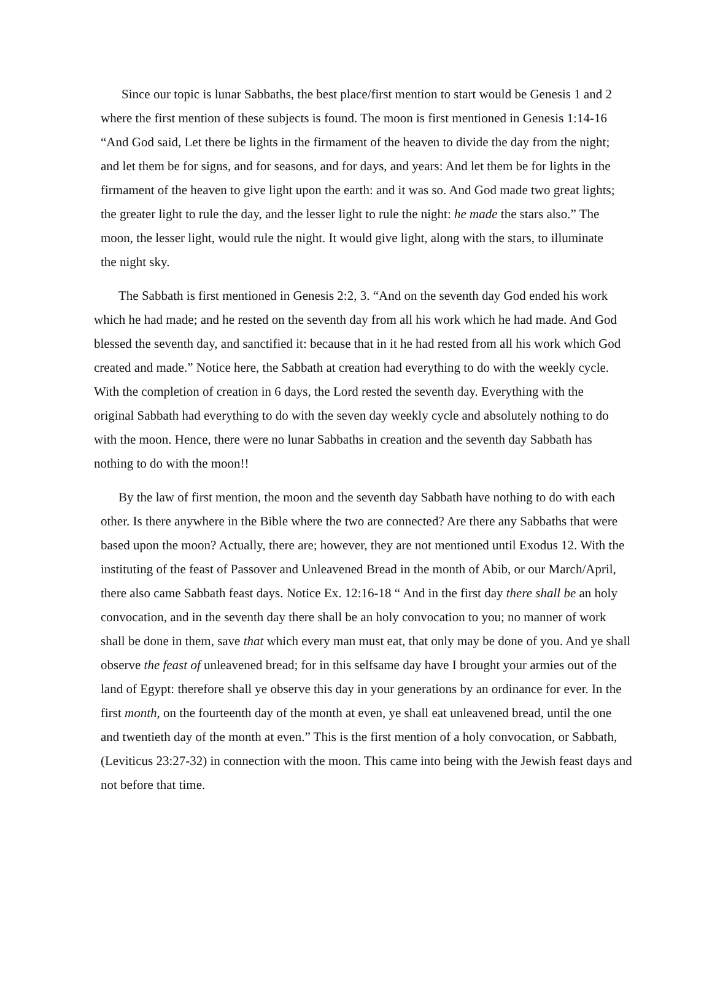Since our topic is lunar Sabbaths, the best place/first mention to start would be Genesis 1 and 2 where the first mention of these subjects is found. The moon is first mentioned in Genesis 1:14-16 “And God said, Let there be lights in the firmament of the heaven to divide the day from the night; and let them be for signs, and for seasons, and for days, and years: And let them be for lights in the firmament of the heaven to give light upon the earth: and it was so. And God made two great lights; the greater light to rule the day, and the lesser light to rule the night: he made the stars also.” The moon, the lesser light, would rule the night. It would give light, along with the stars, to illuminate the night sky.
The Sabbath is first mentioned in Genesis 2:2, 3. “And on the seventh day God ended his work which he had made; and he rested on the seventh day from all his work which he had made. And God blessed the seventh day, and sanctified it: because that in it he had rested from all his work which God created and made.” Notice here, the Sabbath at creation had everything to do with the weekly cycle. With the completion of creation in 6 days, the Lord rested the seventh day. Everything with the original Sabbath had everything to do with the seven day weekly cycle and absolutely nothing to do with the moon. Hence, there were no lunar Sabbaths in creation and the seventh day Sabbath has nothing to do with the moon!!
By the law of first mention, the moon and the seventh day Sabbath have nothing to do with each other. Is there anywhere in the Bible where the two are connected? Are there any Sabbaths that were based upon the moon? Actually, there are; however, they are not mentioned until Exodus 12. With the instituting of the feast of Passover and Unleavened Bread in the month of Abib, or our March/April, there also came Sabbath feast days. Notice Ex. 12:16-18 “ And in the first day there shall be an holy convocation, and in the seventh day there shall be an holy convocation to you; no manner of work shall be done in them, save that which every man must eat, that only may be done of you. And ye shall observe the feast of unleavened bread; for in this selfsame day have I brought your armies out of the land of Egypt: therefore shall ye observe this day in your generations by an ordinance for ever. In the first month, on the fourteenth day of the month at even, ye shall eat unleavened bread, until the one and twentieth day of the month at even.” This is the first mention of a holy convocation, or Sabbath, (Leviticus 23:27-32) in connection with the moon. This came into being with the Jewish feast days and not before that time.